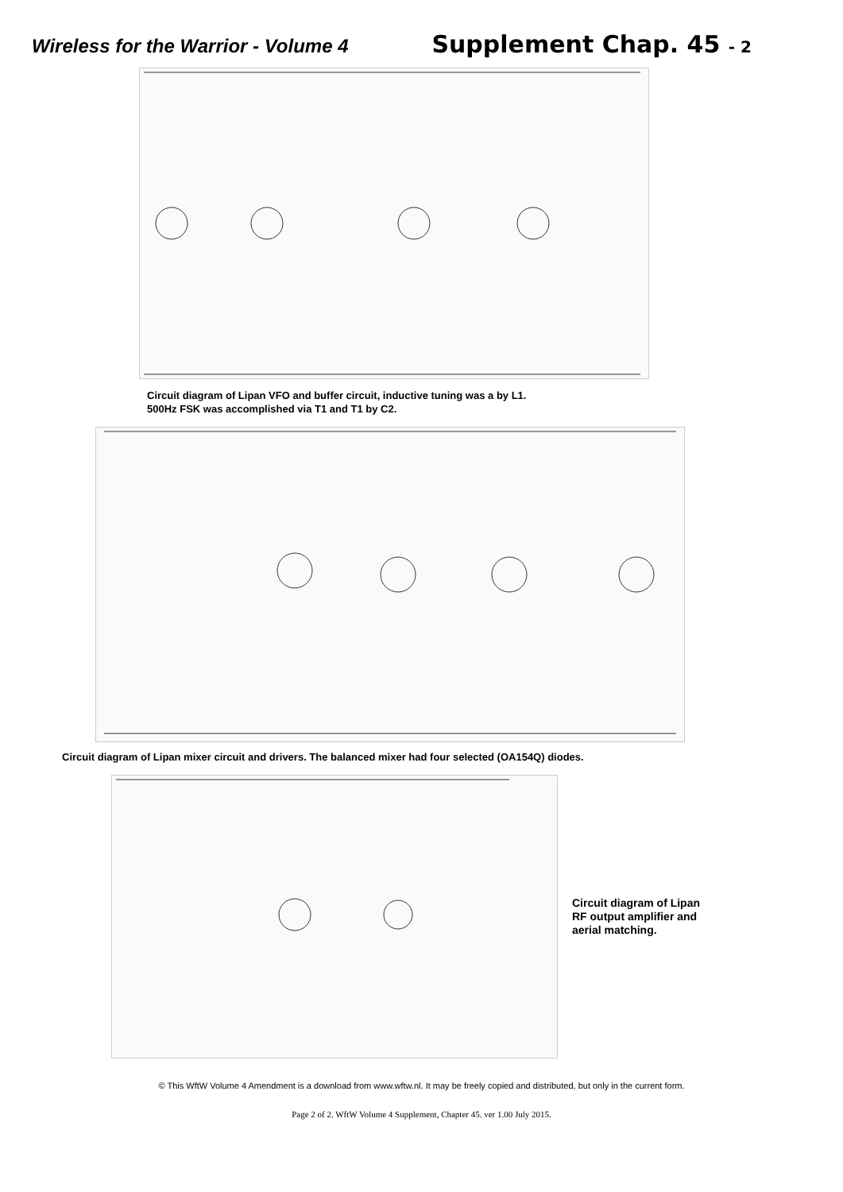Wireless for the Warrior - Volume 4
Supplement Chap. 45 - 2
Circuit diagram of Lipan VFO and buffer circuit, inductive tuning was a by L1.
500Hz FSK was accomplished via T1 and T1 by C2.
Circuit diagram of Lipan mixer circuit and drivers. The balanced mixer had four selected (OA154Q) diodes.
Circuit diagram of Lipan
RF output amplifier and
aerial matching.
© This WftW Volume 4 Amendment is a download from www.wftw.nl. It may be freely copied and distributed, but only in the current form.
Page 2 of 2. WftW Volume 4 Supplement, Chapter 45. ver 1.00 July 2015.